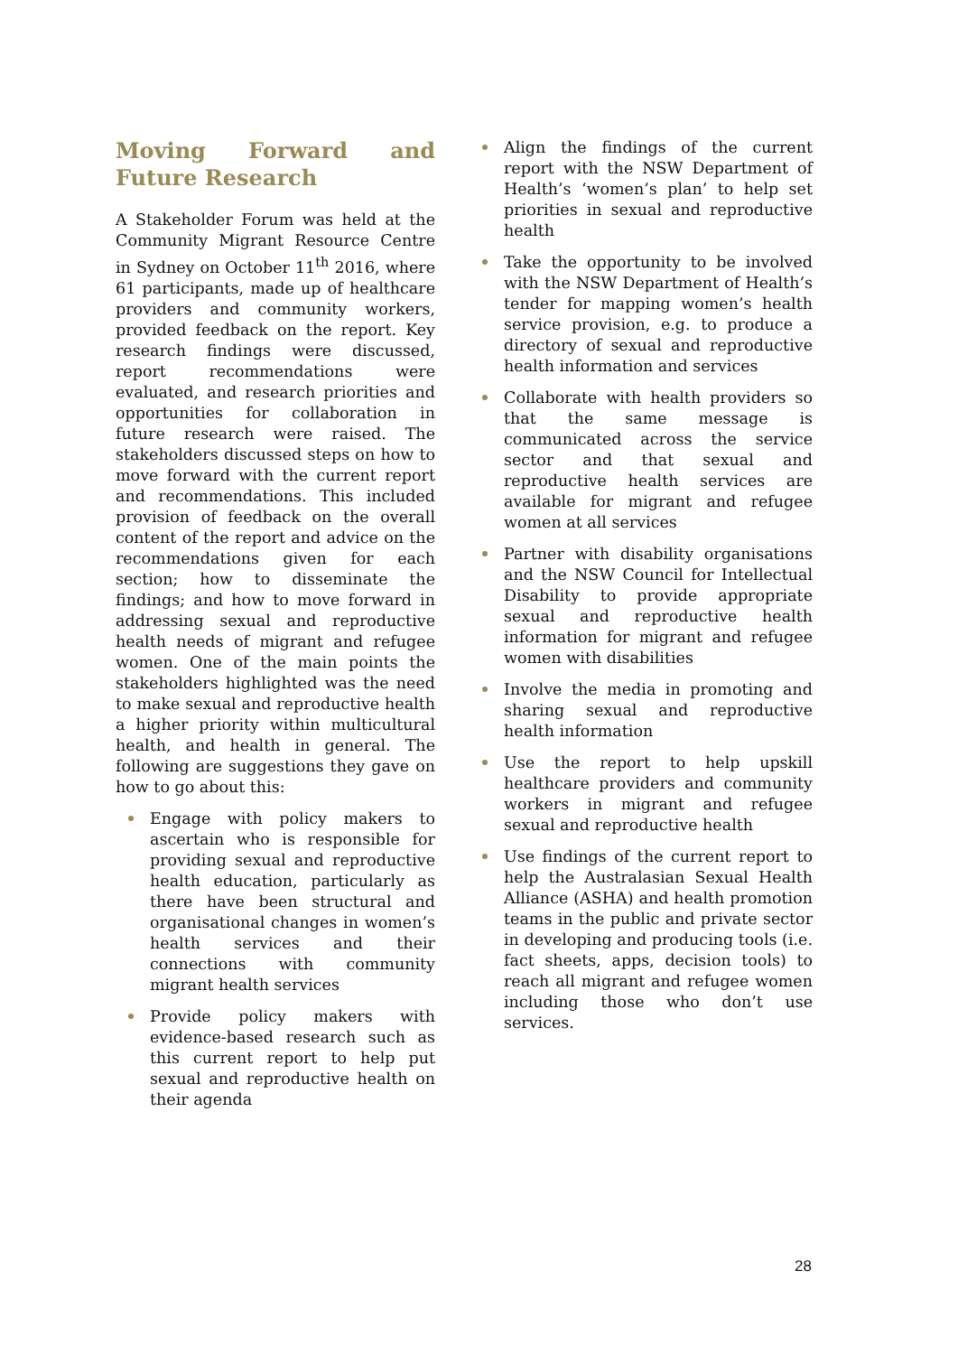Moving Forward and Future Research
A Stakeholder Forum was held at the Community Migrant Resource Centre in Sydney on October 11<sup>th</sup> 2016, where 61 participants, made up of healthcare providers and community workers, provided feedback on the report. Key research findings were discussed, report recommendations were evaluated, and research priorities and opportunities for collaboration in future research were raised. The stakeholders discussed steps on how to move forward with the current report and recommendations. This included provision of feedback on the overall content of the report and advice on the recommendations given for each section; how to disseminate the findings; and how to move forward in addressing sexual and reproductive health needs of migrant and refugee women. One of the main points the stakeholders highlighted was the need to make sexual and reproductive health a higher priority within multicultural health, and health in general. The following are suggestions they gave on how to go about this:
Engage with policy makers to ascertain who is responsible for providing sexual and reproductive health education, particularly as there have been structural and organisational changes in women’s health services and their connections with community migrant health services
Provide policy makers with evidence-based research such as this current report to help put sexual and reproductive health on their agenda
Align the findings of the current report with the NSW Department of Health’s ‘women’s plan’ to help set priorities in sexual and reproductive health
Take the opportunity to be involved with the NSW Department of Health’s tender for mapping women’s health service provision, e.g. to produce a directory of sexual and reproductive health information and services
Collaborate with health providers so that the same message is communicated across the service sector and that sexual and reproductive health services are available for migrant and refugee women at all services
Partner with disability organisations and the NSW Council for Intellectual Disability to provide appropriate sexual and reproductive health information for migrant and refugee women with disabilities
Involve the media in promoting and sharing sexual and reproductive health information
Use the report to help upskill healthcare providers and community workers in migrant and refugee sexual and reproductive health
Use findings of the current report to help the Australasian Sexual Health Alliance (ASHA) and health promotion teams in the public and private sector in developing and producing tools (i.e. fact sheets, apps, decision tools) to reach all migrant and refugee women including those who don’t use services.
28